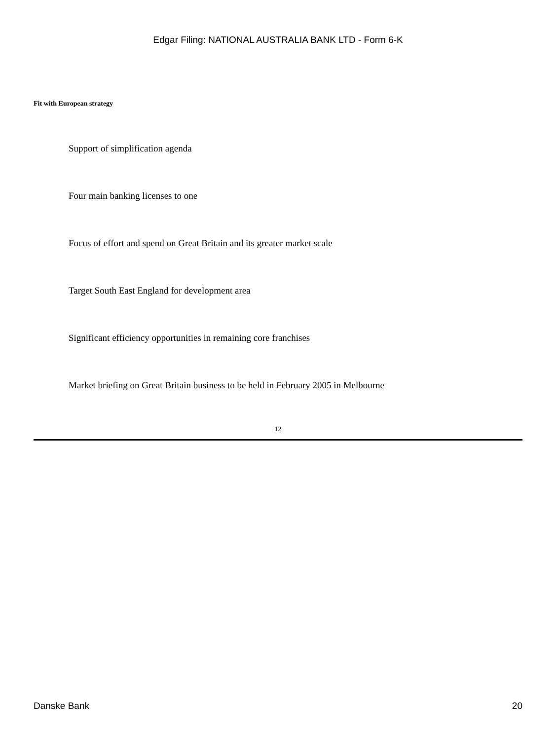Edgar Filing: NATIONAL AUSTRALIA BANK LTD - Form 6-K
Fit with European strategy
Support of simplification agenda
Four main banking licenses to one
Focus of effort and spend on Great Britain and its greater market scale
Target South East England for development area
Significant efficiency opportunities in remaining core franchises
Market briefing on Great Britain business to be held in February 2005 in Melbourne
12
Danske Bank 20